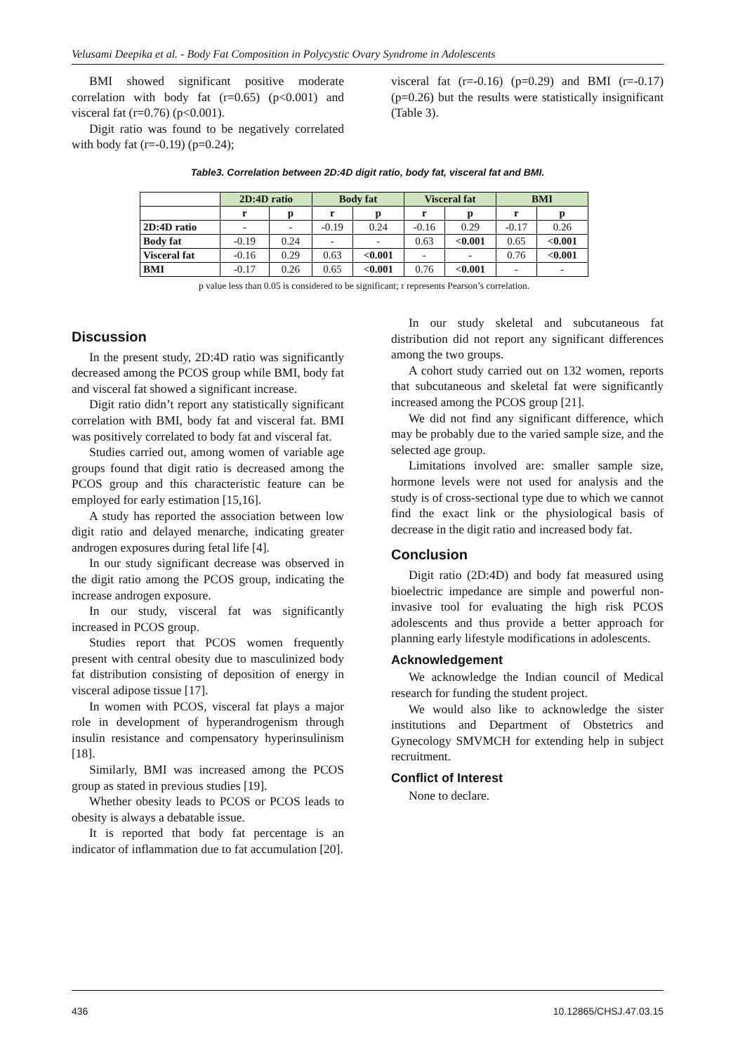Velusami Deepika et al. - Body Fat Composition in Polycystic Ovary Syndrome in Adolescents
BMI showed significant positive moderate correlation with body fat (r=0.65) (p<0.001) and visceral fat (r=0.76) (p<0.001).
Digit ratio was found to be negatively correlated with body fat (r=-0.19) (p=0.24);
visceral fat (r=-0.16) (p=0.29) and BMI (r=-0.17) (p=0.26) but the results were statistically insignificant (Table 3).
Table3. Correlation between 2D:4D digit ratio, body fat, visceral fat and BMI.
| | 2D:4D ratio | | Body fat | | Visceral fat | | BMI | |
| --- | --- | --- | --- | --- | --- | --- | --- | --- |
| | r | p | r | p | r | p | r | p |
| 2D:4D ratio | - | - | -0.19 | 0.24 | -0.16 | 0.29 | -0.17 | 0.26 |
| Body fat | -0.19 | 0.24 | - | - | 0.63 | <0.001 | 0.65 | <0.001 |
| Visceral fat | -0.16 | 0.29 | 0.63 | <0.001 | - | - | 0.76 | <0.001 |
| BMI | -0.17 | 0.26 | 0.65 | <0.001 | 0.76 | <0.001 | - | - |
p value less than 0.05 is considered to be significant; r represents Pearson’s correlation.
Discussion
In the present study, 2D:4D ratio was significantly decreased among the PCOS group while BMI, body fat and visceral fat showed a significant increase.
Digit ratio didn’t report any statistically significant correlation with BMI, body fat and visceral fat. BMI was positively correlated to body fat and visceral fat.
Studies carried out, among women of variable age groups found that digit ratio is decreased among the PCOS group and this characteristic feature can be employed for early estimation [15,16].
A study has reported the association between low digit ratio and delayed menarche, indicating greater androgen exposures during fetal life [4].
In our study significant decrease was observed in the digit ratio among the PCOS group, indicating the increase androgen exposure.
In our study, visceral fat was significantly increased in PCOS group.
Studies report that PCOS women frequently present with central obesity due to masculinized body fat distribution consisting of deposition of energy in visceral adipose tissue [17].
In women with PCOS, visceral fat plays a major role in development of hyperandrogenism through insulin resistance and compensatory hyperinsulinism [18].
Similarly, BMI was increased among the PCOS group as stated in previous studies [19].
Whether obesity leads to PCOS or PCOS leads to obesity is always a debatable issue.
It is reported that body fat percentage is an indicator of inflammation due to fat accumulation [20].
In our study skeletal and subcutaneous fat distribution did not report any significant differences among the two groups.
A cohort study carried out on 132 women, reports that subcutaneous and skeletal fat were significantly increased among the PCOS group [21].
We did not find any significant difference, which may be probably due to the varied sample size, and the selected age group.
Limitations involved are: smaller sample size, hormone levels were not used for analysis and the study is of cross-sectional type due to which we cannot find the exact link or the physiological basis of decrease in the digit ratio and increased body fat.
Conclusion
Digit ratio (2D:4D) and body fat measured using bioelectric impedance are simple and powerful non-invasive tool for evaluating the high risk PCOS adolescents and thus provide a better approach for planning early lifestyle modifications in adolescents.
Acknowledgement
We acknowledge the Indian council of Medical research for funding the student project.
We would also like to acknowledge the sister institutions and Department of Obstetrics and Gynecology SMVMCH for extending help in subject recruitment.
Conflict of Interest
None to declare.
436 10.12865/CHSJ.47.03.15